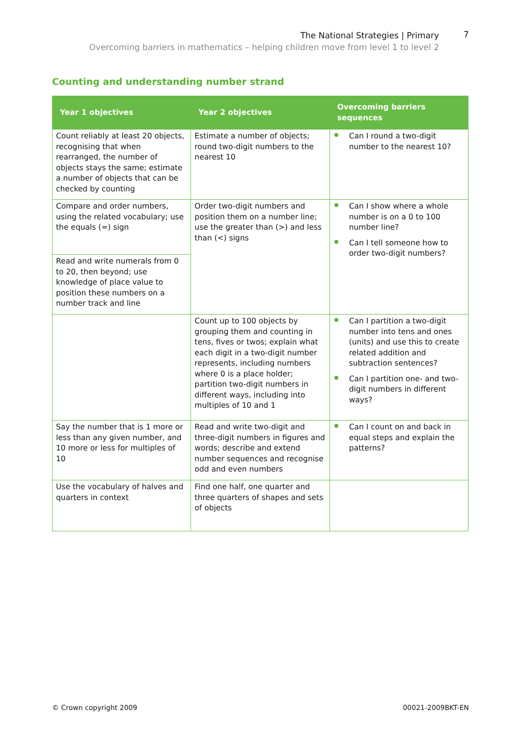The National Strategies | Primary
Overcoming barriers in mathematics – helping children move from level 1 to level 2
7
Counting and understanding number strand
| Year 1 objectives | Year 2 objectives | Overcoming barriers sequences |
| --- | --- | --- |
| Count reliably at least 20 objects, recognising that when rearranged, the number of objects stays the same; estimate a number of objects that can be checked by counting | Estimate a number of objects; round two-digit numbers to the nearest 10 | Can I round a two-digit number to the nearest 10? |
| Compare and order numbers, using the related vocabulary; use the equals (=) sign | Order two-digit numbers and position them on a number line; use the greater than (>) and less than (<) signs | Can I show where a whole number is on a 0 to 100 number line? Can I tell someone how to order two-digit numbers? |
| Read and write numerals from 0 to 20, then beyond; use knowledge of place value to position these numbers on a number track and line | | |
| | Count up to 100 objects by grouping them and counting in tens, fives or twos; explain what each digit in a two-digit number represents, including numbers where 0 is a place holder; partition two-digit numbers in different ways, including into multiples of 10 and 1 | Can I partition a two-digit number into tens and ones (units) and use this to create related addition and subtraction sentences? Can I partition one- and two-digit numbers in different ways? |
| Say the number that is 1 more or less than any given number, and 10 more or less for multiples of 10 | Read and write two-digit and three-digit numbers in figures and words; describe and extend number sequences and recognise odd and even numbers | Can I count on and back in equal steps and explain the patterns? |
| Use the vocabulary of halves and quarters in context | Find one half, one quarter and three quarters of shapes and sets of objects | |
© Crown copyright 2009 00021-2009BKT-EN